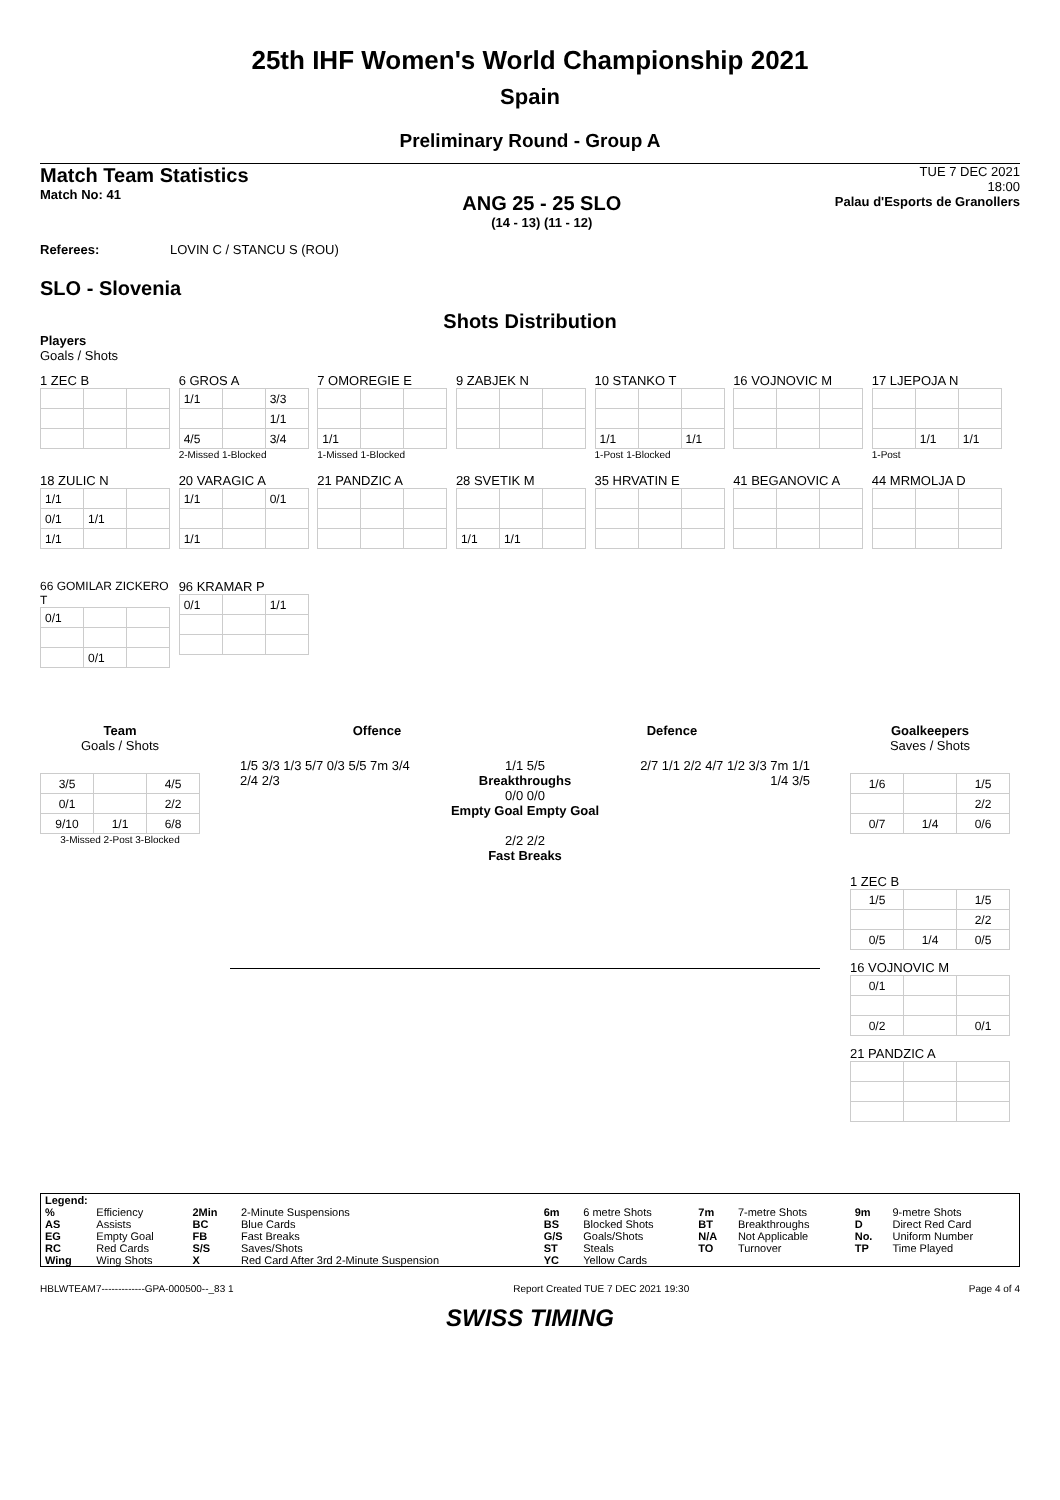25th IHF Women's World Championship 2021
Spain
Preliminary Round - Group A
Match Team Statistics
Match No: 41
ANG 25 - 25 SLO
(14 - 13) (11 - 12)
TUE 7 DEC 2021
18:00
Palau d'Esports de Granollers
Referees: LOVIN C / STANCU S (ROU)
SLO - Slovenia
Shots Distribution
Players
Goals / Shots
1 ZEC B
6 GROS A
| 1/1 | | 3/3 |
| | | 1/1 |
| 4/5 | | 3/4 |
2-Missed 1-Blocked
7 OMOREGIE E
| 1/1 | | |
1-Missed 1-Blocked
9 ZABJEK N
10 STANKO T
| 1/1 | | 1/1 |
1-Post 1-Blocked
16 VOJNOVIC M
17 LJEPOJA N
| | 1/1 | 1/1 |
1-Post
18 ZULIC N
| 1/1 | | |
| 0/1 | 1/1 | |
| 1/1 | | |
20 VARAGIC A
| 1/1 | | 0/1 |
| 1/1 | | |
21 PANDZIC A
28 SVETIK M
| 1/1 | 1/1 | |
35 HRVATIN E 41 BEGANOVIC A 44 MRMOLJA D
66 GOMILAR ZICKERO T
| 0/1 | | |
| | 0/1 | |
96 KRAMAR P
| 0/1 | | 1/1 |
Team
Goals / Shots
| 3/5 | | 4/5 |
| 0/1 | | 2/2 |
| 9/10 | 1/1 | 6/8 |
3-Missed 2-Post 3-Blocked
Offence Defence
1/5 3/3 1/3 5/7 0/3 5/5 7m 3/4 2/4 2/3
1/1 5/5
Breakthroughs
0/0 0/0
Empty Goal Empty Goal
2/2 2/2
Fast Breaks
2/7 1/1 2/2 4/7 1/2 3/3 7m 1/1 1/4 3/5
Goalkeepers
Saves / Shots
| 1/6 | | 1/5 |
| | | 2/2 |
| 0/7 | 1/4 | 0/6 |
1 ZEC B
| 1/5 | | 1/5 |
| | | 2/2 |
| 0/5 | 1/4 | 0/5 |
16 VOJNOVIC M
| 0/1 | | |
| 0/2 | | 0/1 |
21 PANDZIC A
| Legend: | | | | | | | | | |
| % | Efficiency | 2Min | 2-Minute Suspensions | 6m | 6 metre Shots | 7m | 7-metre Shots | 9m | 9-metre Shots |
| AS | Assists | BC | Blue Cards | BS | Blocked Shots | BT | Breakthroughs | D | Direct Red Card |
| EG | Empty Goal | FB | Fast Breaks | G/S | Goals/Shots | N/A | Not Applicable | No. | Uniform Number |
| RC | Red Cards | S/S | Saves/Shots | ST | Steals | TO | Turnover | TP | Time Played |
| Wing | Wing Shots | X | Red Card After 3rd 2-Minute Suspension | YC | Yellow Cards | | | | |
HBLWTEAM7-------------GPA-000500--_83 1 Report Created TUE 7 DEC 2021 19:30 Page 4 of 4
SWISS TIMING